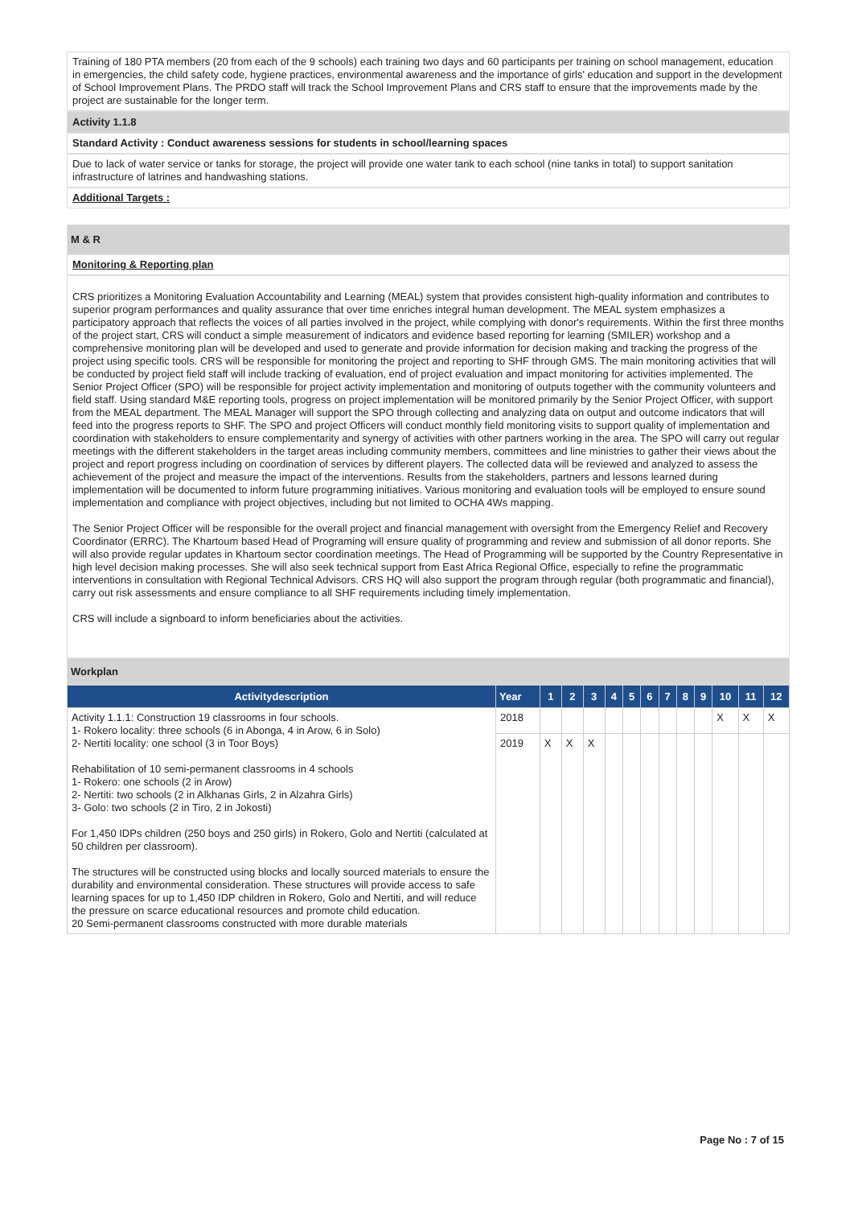Training of 180 PTA members (20 from each of the 9 schools) each training two days and 60 participants per training on school management, education in emergencies, the child safety code, hygiene practices, environmental awareness and the importance of girls' education and support in the development of School Improvement Plans. The PRDO staff will track the School Improvement Plans and CRS staff to ensure that the improvements made by the project are sustainable for the longer term.
Activity 1.1.8
Standard Activity : Conduct awareness sessions for students in school/learning spaces
Due to lack of water service or tanks for storage, the project will provide one water tank to each school (nine tanks in total) to support sanitation infrastructure of latrines and handwashing stations.
Additional Targets :
M & R
Monitoring & Reporting plan
CRS prioritizes a Monitoring Evaluation Accountability and Learning (MEAL) system that provides consistent high-quality information and contributes to superior program performances and quality assurance that over time enriches integral human development. The MEAL system emphasizes a participatory approach that reflects the voices of all parties involved in the project, while complying with donor's requirements. Within the first three months of the project start, CRS will conduct a simple measurement of indicators and evidence based reporting for learning (SMILER) workshop and a comprehensive monitoring plan will be developed and used to generate and provide information for decision making and tracking the progress of the project using specific tools. CRS will be responsible for monitoring the project and reporting to SHF through GMS. The main monitoring activities that will be conducted by project field staff will include tracking of evaluation, end of project evaluation and impact monitoring for activities implemented. The Senior Project Officer (SPO) will be responsible for project activity implementation and monitoring of outputs together with the community volunteers and field staff. Using standard M&E reporting tools, progress on project implementation will be monitored primarily by the Senior Project Officer, with support from the MEAL department. The MEAL Manager will support the SPO through collecting and analyzing data on output and outcome indicators that will feed into the progress reports to SHF. The SPO and project Officers will conduct monthly field monitoring visits to support quality of implementation and coordination with stakeholders to ensure complementarity and synergy of activities with other partners working in the area. The SPO will carry out regular meetings with the different stakeholders in the target areas including community members, committees and line ministries to gather their views about the project and report progress including on coordination of services by different players. The collected data will be reviewed and analyzed to assess the achievement of the project and measure the impact of the interventions. Results from the stakeholders, partners and lessons learned during implementation will be documented to inform future programming initiatives. Various monitoring and evaluation tools will be employed to ensure sound implementation and compliance with project objectives, including but not limited to OCHA 4Ws mapping.
The Senior Project Officer will be responsible for the overall project and financial management with oversight from the Emergency Relief and Recovery Coordinator (ERRC). The Khartoum based Head of Programing will ensure quality of programming and review and submission of all donor reports. She will also provide regular updates in Khartoum sector coordination meetings. The Head of Programming will be supported by the Country Representative in high level decision making processes. She will also seek technical support from East Africa Regional Office, especially to refine the programmatic interventions in consultation with Regional Technical Advisors. CRS HQ will also support the program through regular (both programmatic and financial), carry out risk assessments and ensure compliance to all SHF requirements including timely implementation.
CRS will include a signboard to inform beneficiaries about the activities.
Workplan
| Activitydescription | Year | 1 | 2 | 3 | 4 | 5 | 6 | 7 | 8 | 9 | 10 | 11 | 12 |
| --- | --- | --- | --- | --- | --- | --- | --- | --- | --- | --- | --- | --- | --- |
| Activity 1.1.1: Construction 19 classrooms in four schools. 1- Rokero locality: three schools (6 in Abonga, 4 in Arow, 6 in Solo) 2- Nertiti locality: one school (3 in Toor Boys) Rehabilitation of 10 semi-permanent classrooms in 4 schools 1- Rokero: one schools (2 in Arow) 2- Nertiti: two schools (2 in Alkhanas Girls, 2 in Alzahra Girls) 3- Golo: two schools (2 in Tiro, 2 in Jokosti) For 1,450 IDPs children (250 boys and 250 girls) in Rokero, Golo and Nertiti (calculated at 50 children per classroom). The structures will be constructed using blocks and locally sourced materials to ensure the durability and environmental consideration. These structures will provide access to safe learning spaces for up to 1,450 IDP children in Rokero, Golo and Nertiti, and will reduce the pressure on scarce educational resources and promote child education. 20 Semi-permanent classrooms constructed with more durable materials | 2018 | | | | | | | | | | X | X | X |
| | 2019 | X | X | X | | | | | | | | | |
Page No : 7 of 15